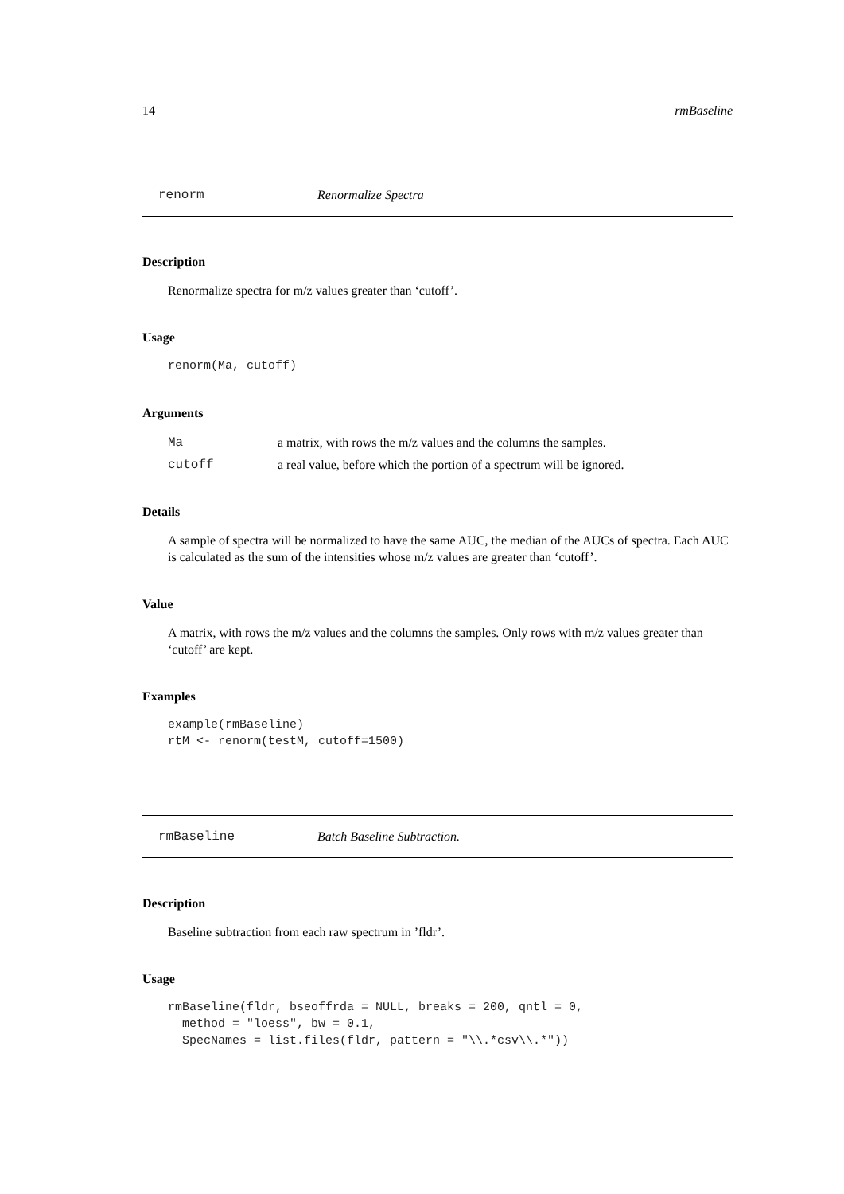14 rmBaseline
renorm Renormalize Spectra
Description
Renormalize spectra for m/z values greater than ‘cutoff’.
Usage
renorm(Ma, cutoff)
Arguments
| Ma | a matrix, with rows the m/z values and the columns the samples. |
| cutoff | a real value, before which the portion of a spectrum will be ignored. |
Details
A sample of spectra will be normalized to have the same AUC, the median of the AUCs of spectra. Each AUC is calculated as the sum of the intensities whose m/z values are greater than ‘cutoff’.
Value
A matrix, with rows the m/z values and the columns the samples. Only rows with m/z values greater than ‘cutoff’ are kept.
Examples
example(rmBaseline)
rtM <- renorm(testM, cutoff=1500)
rmBaseline Batch Baseline Subtraction.
Description
Baseline subtraction from each raw spectrum in ’fldr’.
Usage
rmBaseline(fldr, bseoffrda = NULL, breaks = 200, qntl = 0,
  method = "loess", bw = 0.1,
  SpecNames = list.files(fldr, pattern = "\\.*csv\\.*"))